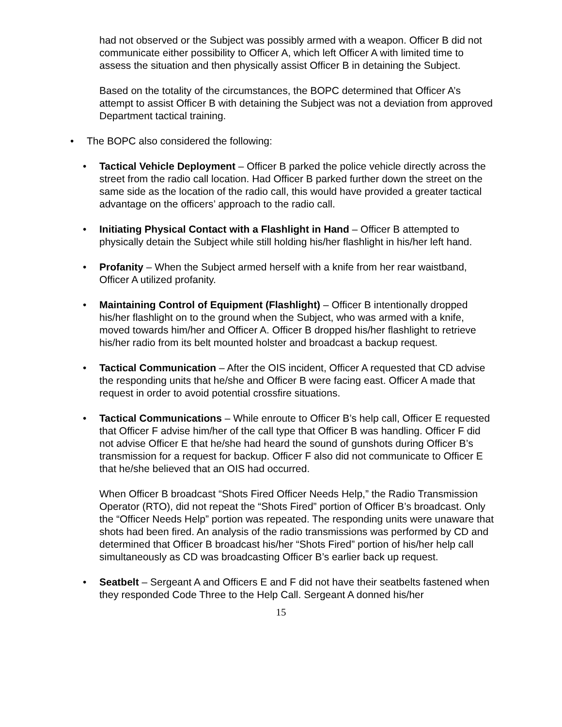had not observed or the Subject was possibly armed with a weapon. Officer B did not communicate either possibility to Officer A, which left Officer A with limited time to assess the situation and then physically assist Officer B in detaining the Subject.
Based on the totality of the circumstances, the BOPC determined that Officer A’s attempt to assist Officer B with detaining the Subject was not a deviation from approved Department tactical training.
• The BOPC also considered the following:
• Tactical Vehicle Deployment – Officer B parked the police vehicle directly across the street from the radio call location. Had Officer B parked further down the street on the same side as the location of the radio call, this would have provided a greater tactical advantage on the officers’ approach to the radio call.
• Initiating Physical Contact with a Flashlight in Hand – Officer B attempted to physically detain the Subject while still holding his/her flashlight in his/her left hand.
• Profanity – When the Subject armed herself with a knife from her rear waistband, Officer A utilized profanity.
• Maintaining Control of Equipment (Flashlight) – Officer B intentionally dropped his/her flashlight on to the ground when the Subject, who was armed with a knife, moved towards him/her and Officer A. Officer B dropped his/her flashlight to retrieve his/her radio from its belt mounted holster and broadcast a backup request.
• Tactical Communication – After the OIS incident, Officer A requested that CD advise the responding units that he/she and Officer B were facing east. Officer A made that request in order to avoid potential crossfire situations.
• Tactical Communications – While enroute to Officer B’s help call, Officer E requested that Officer F advise him/her of the call type that Officer B was handling. Officer F did not advise Officer E that he/she had heard the sound of gunshots during Officer B’s transmission for a request for backup. Officer F also did not communicate to Officer E that he/she believed that an OIS had occurred.
When Officer B broadcast “Shots Fired Officer Needs Help,” the Radio Transmission Operator (RTO), did not repeat the “Shots Fired” portion of Officer B’s broadcast. Only the “Officer Needs Help” portion was repeated. The responding units were unaware that shots had been fired. An analysis of the radio transmissions was performed by CD and determined that Officer B broadcast his/her “Shots Fired” portion of his/her help call simultaneously as CD was broadcasting Officer B’s earlier back up request.
• Seatbelt – Sergeant A and Officers E and F did not have their seatbelts fastened when they responded Code Three to the Help Call. Sergeant A donned his/her
15